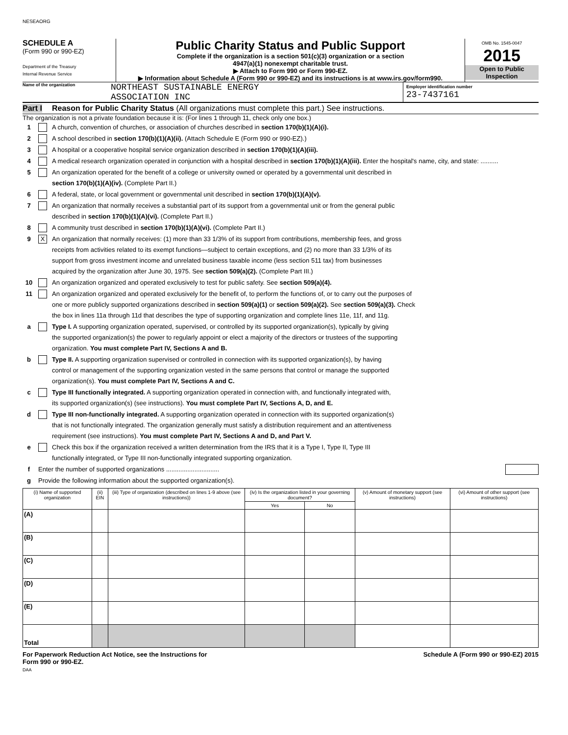NESEAORG
SCHEDULE A
(Form 990 or 990-EZ)
Department of the Treasury
Internal Revenue Service
Public Charity Status and Public Support
Complete if the organization is a section 501(c)(3) organization or a section
4947(a)(1) nonexempt charitable trust.
▶ Attach to Form 990 or Form 990-EZ.
▶ Information about Schedule A (Form 990 or 990-EZ) and its instructions is at www.irs.gov/form990.
OMB No. 1545-0047
2015
Open to Public Inspection
Name of the organization
NORTHEAST SUSTAINABLE ENERGY
ASSOCIATION INC
Employer identification number
23-7437161
Part I Reason for Public Charity Status (All organizations must complete this part.) See instructions.
The organization is not a private foundation because it is: (For lines 1 through 11, check only one box.)
1 A church, convention of churches, or association of churches described in section 170(b)(1)(A)(i).
2 A school described in section 170(b)(1)(A)(ii). (Attach Schedule E (Form 990 or 990-EZ).)
3 A hospital or a cooperative hospital service organization described in section 170(b)(1)(A)(iii).
4 A medical research organization operated in conjunction with a hospital described in section 170(b)(1)(A)(iii). Enter the hospital's name, city, and state: ..........
5 An organization operated for the benefit of a college or university owned or operated by a governmental unit described in
section 170(b)(1)(A)(iv). (Complete Part II.)
6 A federal, state, or local government or governmental unit described in section 170(b)(1)(A)(v).
7 An organization that normally receives a substantial part of its support from a governmental unit or from the general public
described in section 170(b)(1)(A)(vi). (Complete Part II.)
8 A community trust described in section 170(b)(1)(A)(vi). (Complete Part II.)
9 X An organization that normally receives: (1) more than 33 1/3% of its support from contributions, membership fees, and gross
receipts from activities related to its exempt functions—subject to certain exceptions, and (2) no more than 33 1/3% of its
support from gross investment income and unrelated business taxable income (less section 511 tax) from businesses
acquired by the organization after June 30, 1975. See section 509(a)(2). (Complete Part III.)
10 An organization organized and operated exclusively to test for public safety. See section 509(a)(4).
11 An organization organized and operated exclusively for the benefit of, to perform the functions of, or to carry out the purposes of
one or more publicly supported organizations described in section 509(a)(1) or section 509(a)(2). See section 509(a)(3). Check
the box in lines 11a through 11d that describes the type of supporting organization and complete lines 11e, 11f, and 11g.
a Type I. A supporting organization operated, supervised, or controlled by its supported organization(s), typically by giving
the supported organization(s) the power to regularly appoint or elect a majority of the directors or trustees of the supporting
organization. You must complete Part IV, Sections A and B.
b Type II. A supporting organization supervised or controlled in connection with its supported organization(s), by having
control or management of the supporting organization vested in the same persons that control or manage the supported
organization(s). You must complete Part IV, Sections A and C.
c Type III functionally integrated. A supporting organization operated in connection with, and functionally integrated with,
its supported organization(s) (see instructions). You must complete Part IV, Sections A, D, and E.
d Type III non-functionally integrated. A supporting organization operated in connection with its supported organization(s)
that is not functionally integrated. The organization generally must satisfy a distribution requirement and an attentiveness
requirement (see instructions). You must complete Part IV, Sections A and D, and Part V.
e Check this box if the organization received a written determination from the IRS that it is a Type I, Type II, Type III
functionally integrated, or Type III non-functionally integrated supporting organization.
f Enter the number of supported organizations ..............................
g Provide the following information about the supported organization(s).
| (i) Name of supported organization | (ii) EIN | (iii) Type of organization (described on lines 1-9 above (see instructions)) | (iv) Is the organization listed in your governing document? | | (v) Amount of monetary support (see instructions) | (vi) Amount of other support (see instructions) |
| --- | --- | --- | --- | --- | --- | --- |
| | | | Yes | No | | |
| (A) | | | | | | |
| (B) | | | | | | |
| (C) | | | | | | |
| (D) | | | | | | |
| (E) | | | | | | |
| Total | | | | | | |
For Paperwork Reduction Act Notice, see the Instructions for
Form 990 or 990-EZ.
DAA Schedule A (Form 990 or 990-EZ) 2015